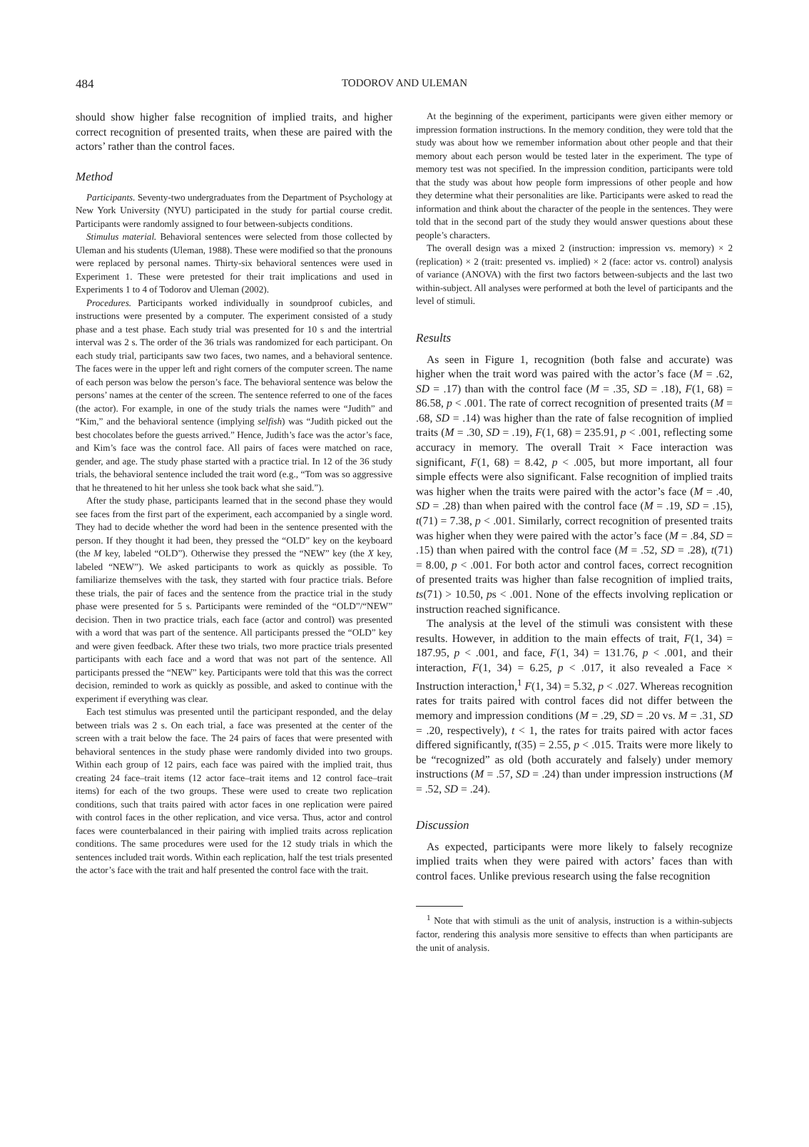484 TODOROV AND ULEMAN
should show higher false recognition of implied traits, and higher correct recognition of presented traits, when these are paired with the actors’ rather than the control faces.
Method
Participants. Seventy-two undergraduates from the Department of Psychology at New York University (NYU) participated in the study for partial course credit. Participants were randomly assigned to four between-subjects conditions.
Stimulus material. Behavioral sentences were selected from those collected by Uleman and his students (Uleman, 1988). These were modified so that the pronouns were replaced by personal names. Thirty-six behavioral sentences were used in Experiment 1. These were pretested for their trait implications and used in Experiments 1 to 4 of Todorov and Uleman (2002).
Procedures. Participants worked individually in soundproof cubicles, and instructions were presented by a computer. The experiment consisted of a study phase and a test phase. Each study trial was presented for 10 s and the intertrial interval was 2 s. The order of the 36 trials was randomized for each participant. On each study trial, participants saw two faces, two names, and a behavioral sentence. The faces were in the upper left and right corners of the computer screen. The name of each person was below the person’s face. The behavioral sentence was below the persons’ names at the center of the screen. The sentence referred to one of the faces (the actor). For example, in one of the study trials the names were “Judith” and “Kim,” and the behavioral sentence (implying selfish) was “Judith picked out the best chocolates before the guests arrived.” Hence, Judith’s face was the actor’s face, and Kim’s face was the control face. All pairs of faces were matched on race, gender, and age. The study phase started with a practice trial. In 12 of the 36 study trials, the behavioral sentence included the trait word (e.g., “Tom was so aggressive that he threatened to hit her unless she took back what she said.”).
After the study phase, participants learned that in the second phase they would see faces from the first part of the experiment, each accompanied by a single word. They had to decide whether the word had been in the sentence presented with the person. If they thought it had been, they pressed the “OLD” key on the keyboard (the M key, labeled “OLD”). Otherwise they pressed the “NEW” key (the X key, labeled “NEW”). We asked participants to work as quickly as possible. To familiarize themselves with the task, they started with four practice trials. Before these trials, the pair of faces and the sentence from the practice trial in the study phase were presented for 5 s. Participants were reminded of the “OLD”/“NEW” decision. Then in two practice trials, each face (actor and control) was presented with a word that was part of the sentence. All participants pressed the “OLD” key and were given feedback. After these two trials, two more practice trials presented participants with each face and a word that was not part of the sentence. All participants pressed the “NEW” key. Participants were told that this was the correct decision, reminded to work as quickly as possible, and asked to continue with the experiment if everything was clear.
Each test stimulus was presented until the participant responded, and the delay between trials was 2 s. On each trial, a face was presented at the center of the screen with a trait below the face. The 24 pairs of faces that were presented with behavioral sentences in the study phase were randomly divided into two groups. Within each group of 12 pairs, each face was paired with the implied trait, thus creating 24 face–trait items (12 actor face–trait items and 12 control face–trait items) for each of the two groups. These were used to create two replication conditions, such that traits paired with actor faces in one replication were paired with control faces in the other replication, and vice versa. Thus, actor and control faces were counterbalanced in their pairing with implied traits across replication conditions. The same procedures were used for the 12 study trials in which the sentences included trait words. Within each replication, half the test trials presented the actor’s face with the trait and half presented the control face with the trait.
At the beginning of the experiment, participants were given either memory or impression formation instructions. In the memory condition, they were told that the study was about how we remember information about other people and that their memory about each person would be tested later in the experiment. The type of memory test was not specified. In the impression condition, participants were told that the study was about how people form impressions of other people and how they determine what their personalities are like. Participants were asked to read the information and think about the character of the people in the sentences. They were told that in the second part of the study they would answer questions about these people’s characters.
The overall design was a mixed 2 (instruction: impression vs. memory) × 2 (replication) × 2 (trait: presented vs. implied) × 2 (face: actor vs. control) analysis of variance (ANOVA) with the first two factors between-subjects and the last two within-subject. All analyses were performed at both the level of participants and the level of stimuli.
Results
As seen in Figure 1, recognition (both false and accurate) was higher when the trait word was paired with the actor’s face (M = .62, SD = .17) than with the control face (M = .35, SD = .18), F(1, 68) = 86.58, p < .001. The rate of correct recognition of presented traits (M = .68, SD = .14) was higher than the rate of false recognition of implied traits (M = .30, SD = .19), F(1, 68) = 235.91, p < .001, reflecting some accuracy in memory. The overall Trait × Face interaction was significant, F(1, 68) = 8.42, p < .005, but more important, all four simple effects were also significant. False recognition of implied traits was higher when the traits were paired with the actor’s face (M = .40, SD = .28) than when paired with the control face (M = .19, SD = .15), t(71) = 7.38, p < .001. Similarly, correct recognition of presented traits was higher when they were paired with the actor’s face (M = .84, SD = .15) than when paired with the control face (M = .52, SD = .28), t(71) = 8.00, p < .001. For both actor and control faces, correct recognition of presented traits was higher than false recognition of implied traits, ts(71) > 10.50, ps < .001. None of the effects involving replication or instruction reached significance.
The analysis at the level of the stimuli was consistent with these results. However, in addition to the main effects of trait, F(1, 34) = 187.95, p < .001, and face, F(1, 34) = 131.76, p < .001, and their interaction, F(1, 34) = 6.25, p < .017, it also revealed a Face × Instruction interaction,<sup>1</sup> F(1, 34) = 5.32, p < .027. Whereas recognition rates for traits paired with control faces did not differ between the memory and impression conditions (M = .29, SD = .20 vs. M = .31, SD = .20, respectively), t < 1, the rates for traits paired with actor faces differed significantly, t(35) = 2.55, p < .015. Traits were more likely to be “recognized” as old (both accurately and falsely) under memory instructions (M = .57, SD = .24) than under impression instructions (M = .52, SD = .24).
Discussion
As expected, participants were more likely to falsely recognize implied traits when they were paired with actors’ faces than with control faces. Unlike previous research using the false recognition
<sup>1</sup> Note that with stimuli as the unit of analysis, instruction is a within-subjects factor, rendering this analysis more sensitive to effects than when participants are the unit of analysis.